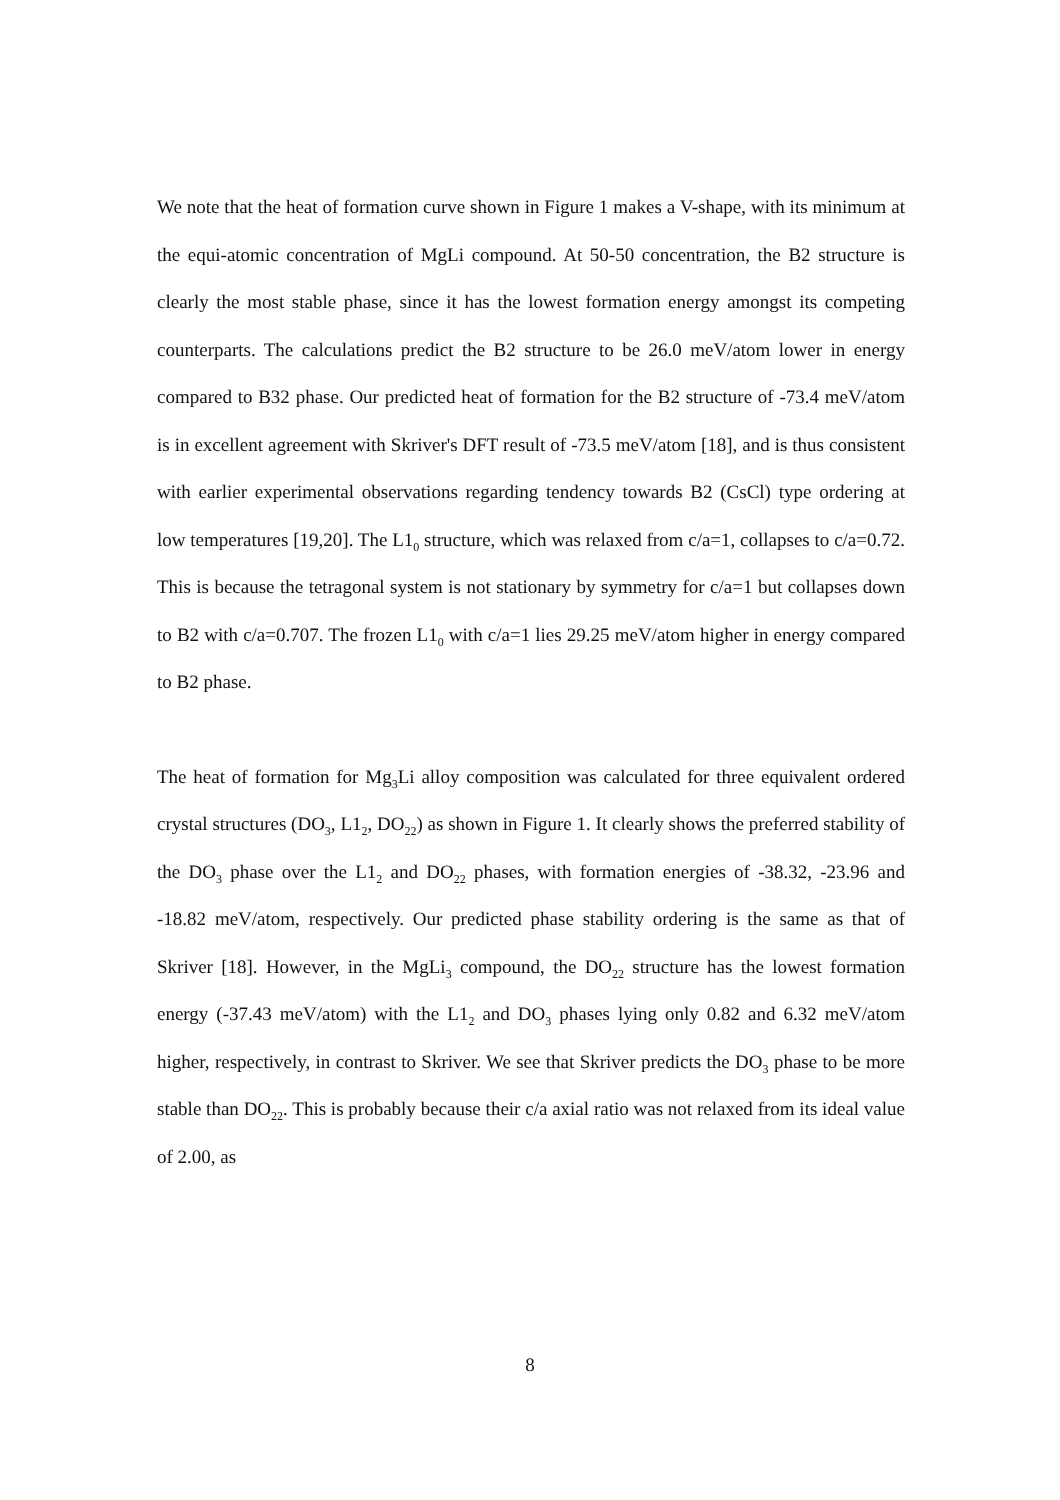We note that the heat of formation curve shown in Figure 1 makes a V-shape, with its minimum at the equi-atomic concentration of MgLi compound. At 50-50 concentration, the B2 structure is clearly the most stable phase, since it has the lowest formation energy amongst its competing counterparts. The calculations predict the B2 structure to be 26.0 meV/atom lower in energy compared to B32 phase. Our predicted heat of formation for the B2 structure of -73.4 meV/atom is in excellent agreement with Skriver's DFT result of -73.5 meV/atom [18], and is thus consistent with earlier experimental observations regarding tendency towards B2 (CsCl) type ordering at low temperatures [19,20]. The L1<sub>0</sub> structure, which was relaxed from c/a=1, collapses to c/a=0.72. This is because the tetragonal system is not stationary by symmetry for c/a=1 but collapses down to B2 with c/a=0.707. The frozen L1<sub>0</sub> with c/a=1 lies 29.25 meV/atom higher in energy compared to B2 phase.
The heat of formation for Mg<sub>3</sub>Li alloy composition was calculated for three equivalent ordered crystal structures (DO<sub>3</sub>, L1<sub>2</sub>, DO<sub>22</sub>) as shown in Figure 1. It clearly shows the preferred stability of the DO<sub>3</sub> phase over the L1<sub>2</sub> and DO<sub>22</sub> phases, with formation energies of -38.32, -23.96 and -18.82 meV/atom, respectively. Our predicted phase stability ordering is the same as that of Skriver [18]. However, in the MgLi<sub>3</sub> compound, the DO<sub>22</sub> structure has the lowest formation energy (-37.43 meV/atom) with the L1<sub>2</sub> and DO<sub>3</sub> phases lying only 0.82 and 6.32 meV/atom higher, respectively, in contrast to Skriver. We see that Skriver predicts the DO<sub>3</sub> phase to be more stable than DO<sub>22</sub>. This is probably because their c/a axial ratio was not relaxed from its ideal value of 2.00, as
8